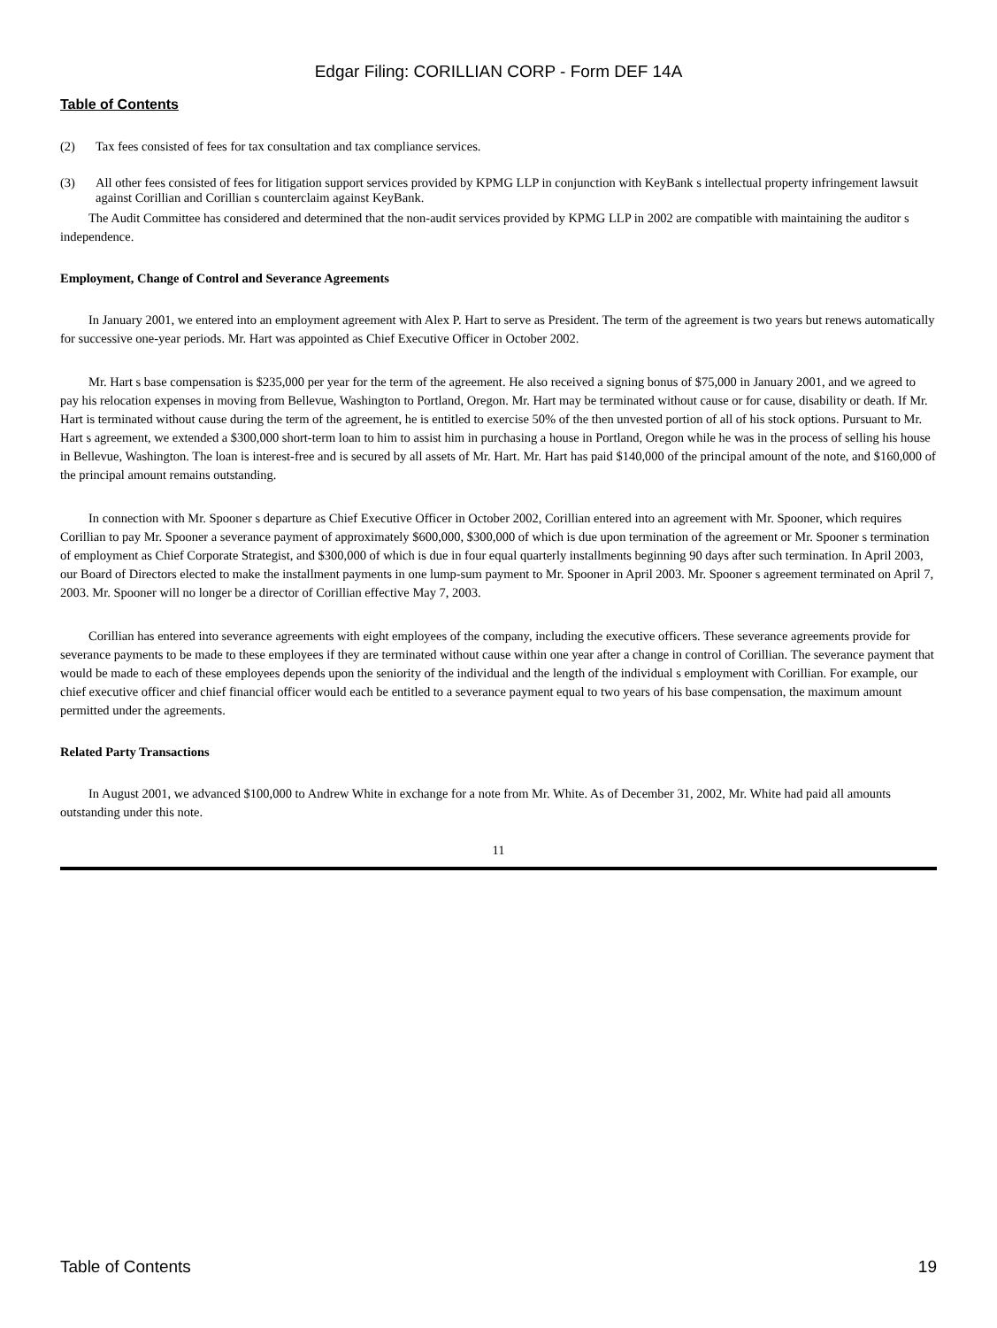Edgar Filing: CORILLIAN CORP - Form DEF 14A
Table of Contents
(2) Tax fees consisted of fees for tax consultation and tax compliance services.
(3) All other fees consisted of fees for litigation support services provided by KPMG LLP in conjunction with KeyBank s intellectual property infringement lawsuit against Corillian and Corillian s counterclaim against KeyBank.
The Audit Committee has considered and determined that the non-audit services provided by KPMG LLP in 2002 are compatible with maintaining the auditor s independence.
Employment, Change of Control and Severance Agreements
In January 2001, we entered into an employment agreement with Alex P. Hart to serve as President. The term of the agreement is two years but renews automatically for successive one-year periods. Mr. Hart was appointed as Chief Executive Officer in October 2002.
Mr. Hart s base compensation is $235,000 per year for the term of the agreement. He also received a signing bonus of $75,000 in January 2001, and we agreed to pay his relocation expenses in moving from Bellevue, Washington to Portland, Oregon. Mr. Hart may be terminated without cause or for cause, disability or death. If Mr. Hart is terminated without cause during the term of the agreement, he is entitled to exercise 50% of the then unvested portion of all of his stock options. Pursuant to Mr. Hart s agreement, we extended a $300,000 short-term loan to him to assist him in purchasing a house in Portland, Oregon while he was in the process of selling his house in Bellevue, Washington. The loan is interest-free and is secured by all assets of Mr. Hart. Mr. Hart has paid $140,000 of the principal amount of the note, and $160,000 of the principal amount remains outstanding.
In connection with Mr. Spooner s departure as Chief Executive Officer in October 2002, Corillian entered into an agreement with Mr. Spooner, which requires Corillian to pay Mr. Spooner a severance payment of approximately $600,000, $300,000 of which is due upon termination of the agreement or Mr. Spooner s termination of employment as Chief Corporate Strategist, and $300,000 of which is due in four equal quarterly installments beginning 90 days after such termination. In April 2003, our Board of Directors elected to make the installment payments in one lump-sum payment to Mr. Spooner in April 2003. Mr. Spooner s agreement terminated on April 7, 2003. Mr. Spooner will no longer be a director of Corillian effective May 7, 2003.
Corillian has entered into severance agreements with eight employees of the company, including the executive officers. These severance agreements provide for severance payments to be made to these employees if they are terminated without cause within one year after a change in control of Corillian. The severance payment that would be made to each of these employees depends upon the seniority of the individual and the length of the individual s employment with Corillian. For example, our chief executive officer and chief financial officer would each be entitled to a severance payment equal to two years of his base compensation, the maximum amount permitted under the agreements.
Related Party Transactions
In August 2001, we advanced $100,000 to Andrew White in exchange for a note from Mr. White. As of December 31, 2002, Mr. White had paid all amounts outstanding under this note.
11
Table of Contents 19